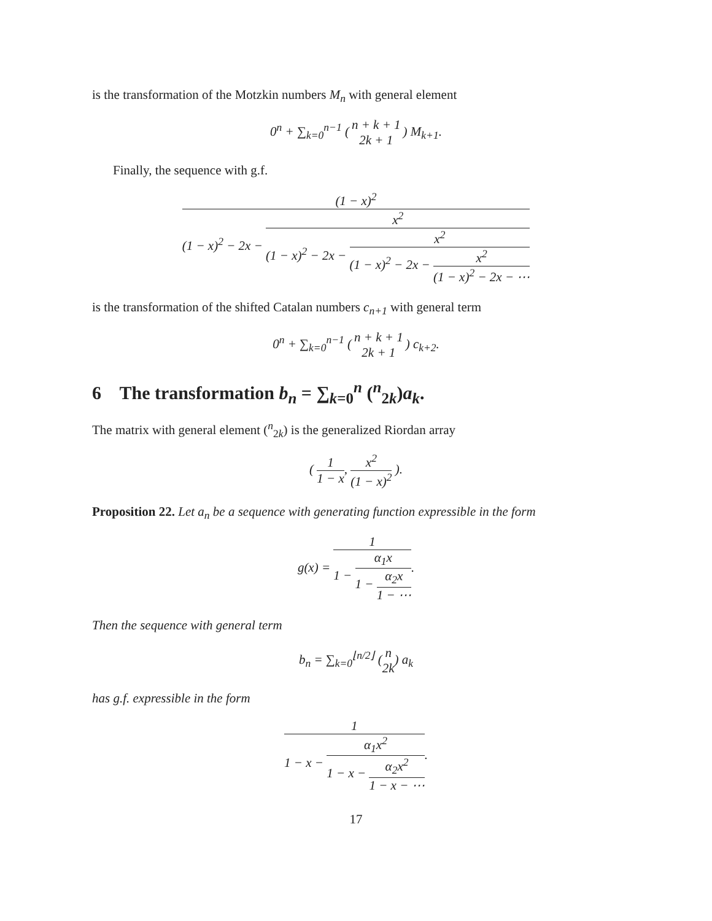is the transformation of the Motzkin numbers M<sub>n</sub> with general element
0<sup>n</sup> + ∑<sub>k=0</sub><sup>n−1</sup> (n + k + 1 2k + 1) M<sub>k+1</sub>.
Finally, the sequence with g.f.
(1 − x)<sup>2</sup> (1 − x)<sup>2</sup> − 2x − x<sup>2</sup> (1 − x)<sup>2</sup> − 2x − x<sup>2</sup> (1 − x)<sup>2</sup> − 2x − x<sup>2</sup> (1 − x)<sup>2</sup> − 2x − ⋯
is the transformation of the shifted Catalan numbers c<sub>n+1</sub> with general term
0<sup>n</sup> + ∑<sub>k=0</sub><sup>n−1</sup> (n + k + 1 2k + 1) c<sub>k+2</sub>.
6 The transformation b<sub>n</sub> = ∑<sub>k=0</sub><sup>n</sup> (<sup>n</sup><sub>2k</sub>)a<sub>k</sub>.
The matrix with general element (<sup>n</sup><sub>2k</sub>) is the generalized Riordan array
( 1 1 − x, x<sup>2</sup> (1 − x)<sup>2</sup> ).
Proposition 22. Let a<sub>n</sub> be a sequence with generating function expressible in the form
g(x) = 1 1 − α<sub>1</sub>x 1 − α<sub>2</sub>x 1 − ⋯.
Then the sequence with general term
b<sub>n</sub> = ∑<sub>k=0</sub><sup>⌊n/2⌋</sup> (n 2k) a<sub>k</sub>
has g.f. expressible in the form
1 1 − x − α<sub>1</sub>x<sup>2</sup> 1 − x − α<sub>2</sub>x<sup>2</sup> 1 − x − ⋯.
17